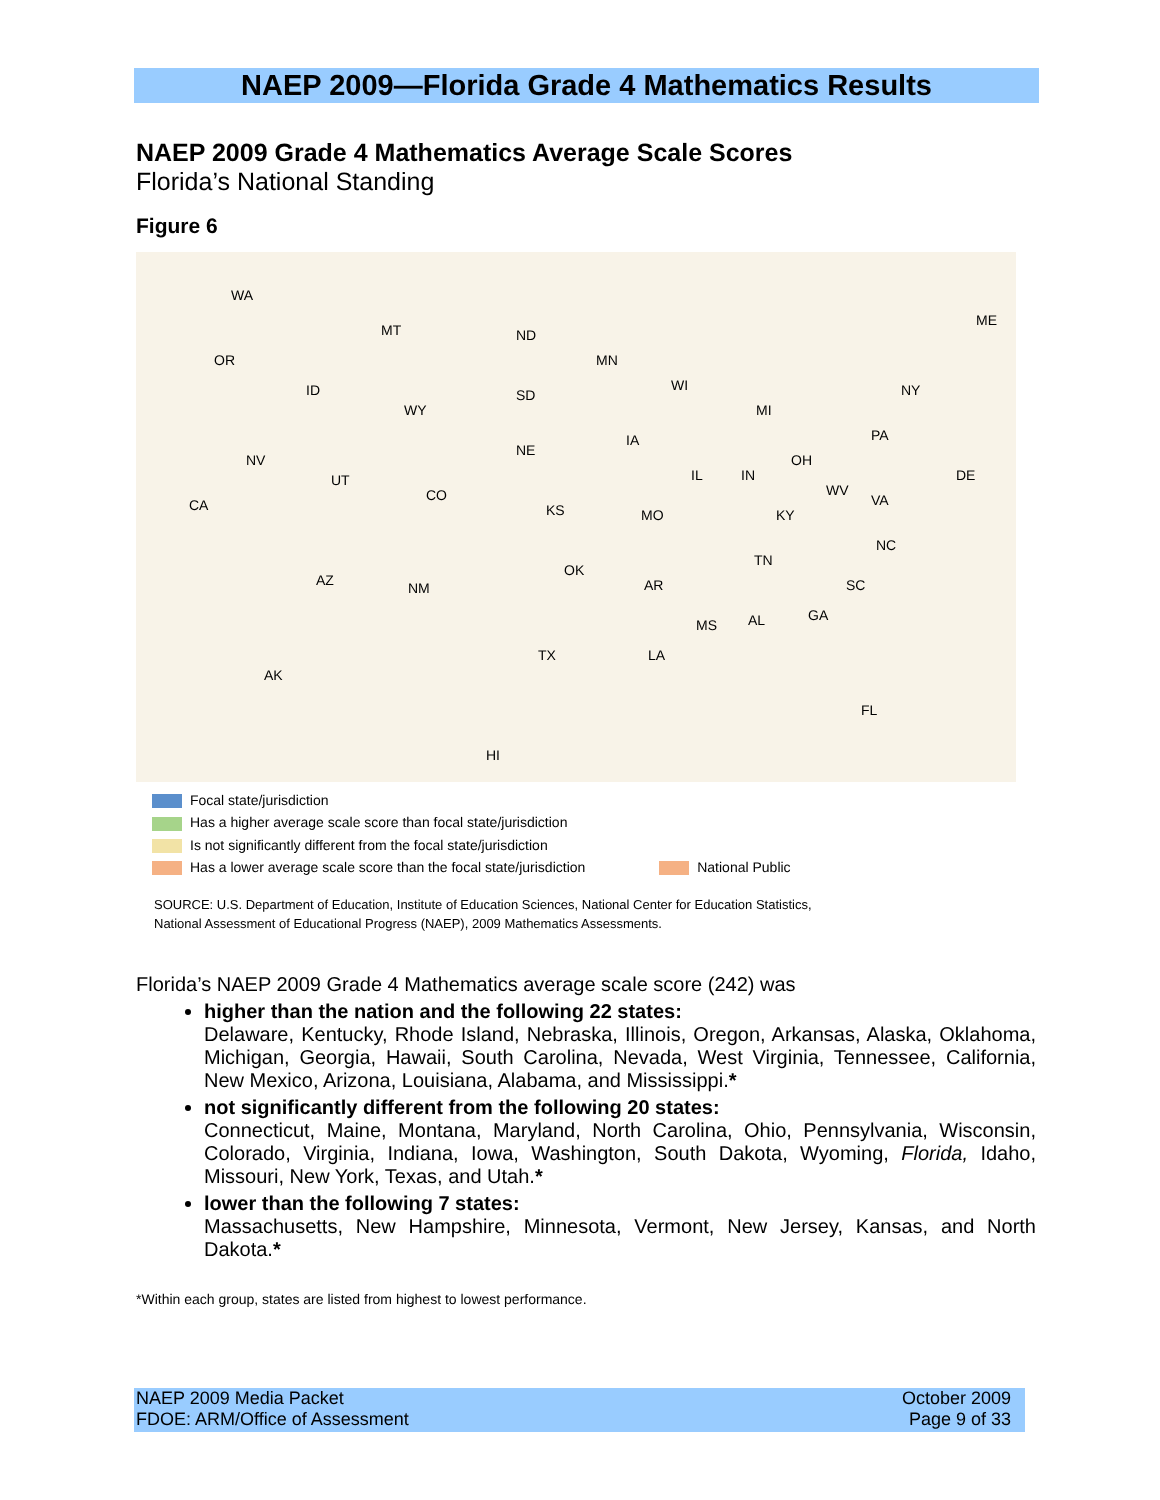NAEP 2009—Florida Grade 4 Mathematics Results
NAEP 2009 Grade 4 Mathematics Average Scale Scores
Florida’s National Standing
Figure 6
WA
MT ND
MN OR
ID SD
WY
WI
MI
NY
ME
NV
NE
IA PA
UT
CO
IL IN
OH
DE
CA KS MO
WV
VA
KY
NC
TN
AZ NM
OK
AR SC
MS AL GA
TX LA
AK
FL
HI
Focal state/jurisdiction
Has a higher average scale score than focal state/jurisdiction
Is not significantly different from the focal state/jurisdiction
Has a lower average scale score than the focal state/jurisdiction National Public
SOURCE: U.S. Department of Education, Institute of Education Sciences, National Center for Education Statistics,
National Assessment of Educational Progress (NAEP), 2009 Mathematics Assessments.
Florida’s NAEP 2009 Grade 4 Mathematics average scale score (242) was
higher than the nation and the following 22 states:
Delaware, Kentucky, Rhode Island, Nebraska, Illinois, Oregon, Arkansas, Alaska, Oklahoma, Michigan, Georgia, Hawaii, South Carolina, Nevada, West Virginia, Tennessee, California, New Mexico, Arizona, Louisiana, Alabama, and Mississippi.*
not significantly different from the following 20 states:
Connecticut, Maine, Montana, Maryland, North Carolina, Ohio, Pennsylvania, Wisconsin, Colorado, Virginia, Indiana, Iowa, Washington, South Dakota, Wyoming, Florida, Idaho, Missouri, New York, Texas, and Utah.*
lower than the following 7 states:
Massachusetts, New Hampshire, Minnesota, Vermont, New Jersey, Kansas, and North Dakota.*
*Within each group, states are listed from highest to lowest performance.
NAEP 2009 Media Packet
FDOE: ARM/Office of Assessment
October 2009
Page 9 of 33